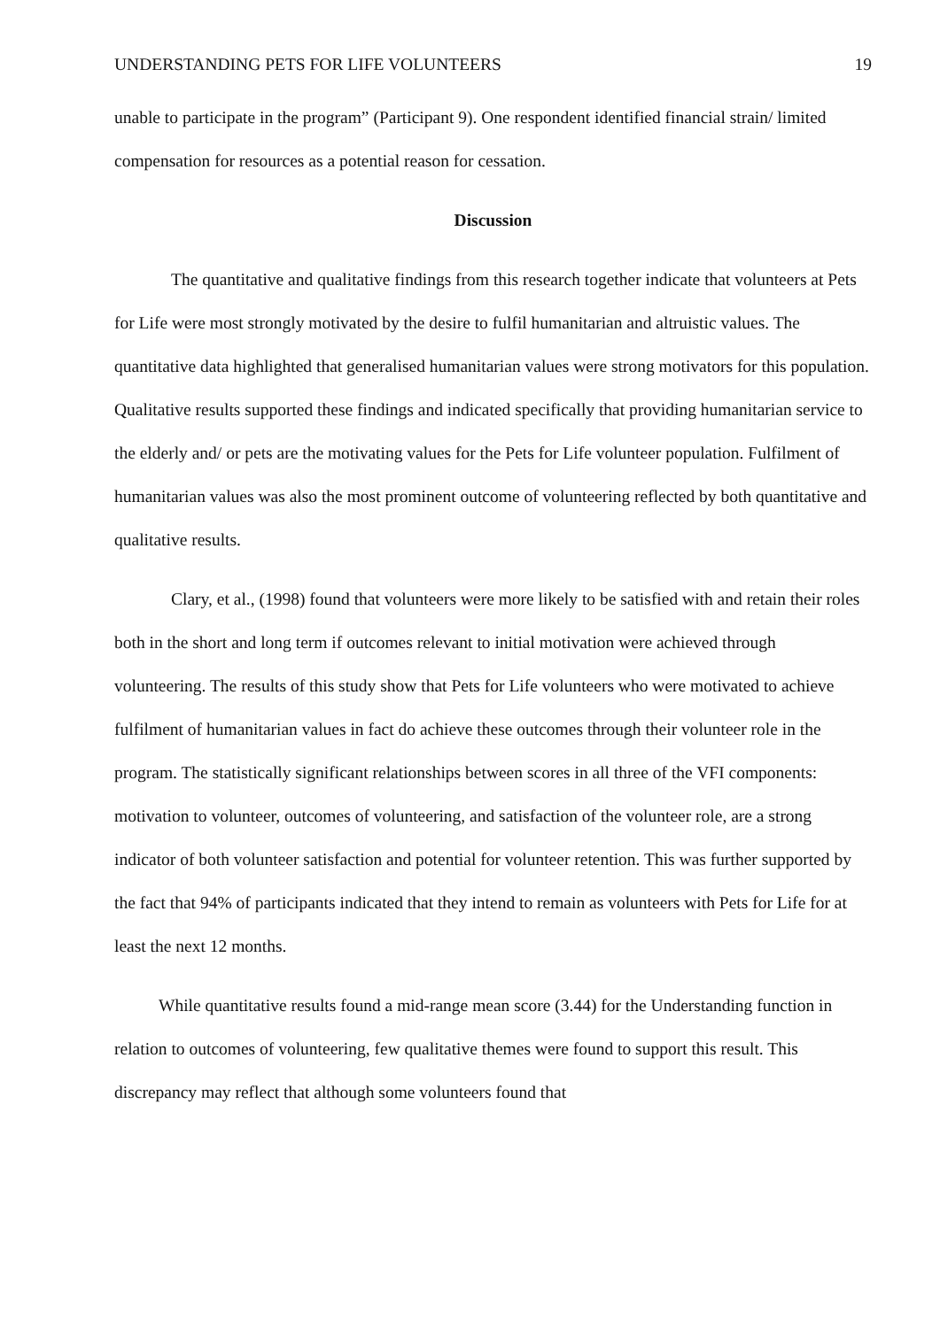UNDERSTANDING PETS FOR LIFE VOLUNTEERS 19
unable to participate in the program” (Participant 9). One respondent identified financial strain/ limited compensation for resources as a potential reason for cessation.
Discussion
The quantitative and qualitative findings from this research together indicate that volunteers at Pets for Life were most strongly motivated by the desire to fulfil humanitarian and altruistic values. The quantitative data highlighted that generalised humanitarian values were strong motivators for this population. Qualitative results supported these findings and indicated specifically that providing humanitarian service to the elderly and/ or pets are the motivating values for the Pets for Life volunteer population. Fulfilment of humanitarian values was also the most prominent outcome of volunteering reflected by both quantitative and qualitative results.
Clary, et al., (1998) found that volunteers were more likely to be satisfied with and retain their roles both in the short and long term if outcomes relevant to initial motivation were achieved through volunteering. The results of this study show that Pets for Life volunteers who were motivated to achieve fulfilment of humanitarian values in fact do achieve these outcomes through their volunteer role in the program. The statistically significant relationships between scores in all three of the VFI components: motivation to volunteer, outcomes of volunteering, and satisfaction of the volunteer role, are a strong indicator of both volunteer satisfaction and potential for volunteer retention. This was further supported by the fact that 94% of participants indicated that they intend to remain as volunteers with Pets for Life for at least the next 12 months.
While quantitative results found a mid-range mean score (3.44) for the Understanding function in relation to outcomes of volunteering, few qualitative themes were found to support this result. This discrepancy may reflect that although some volunteers found that